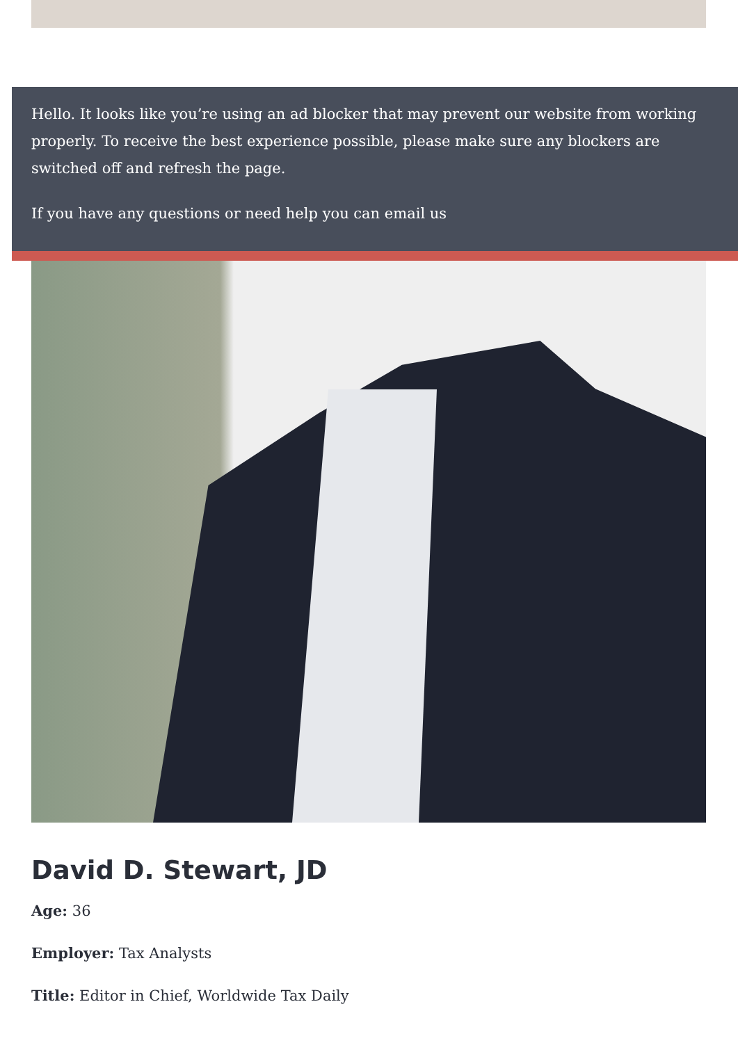Hello. It looks like you’re using an ad blocker that may prevent our website from working properly. To receive the best experience possible, please make sure any blockers are switched off and refresh the page.
If you have any questions or need help you can email us
David D. Stewart, JD
Age: 36
Employer: Tax Analysts
Title: Editor in Chief, Worldwide Tax Daily